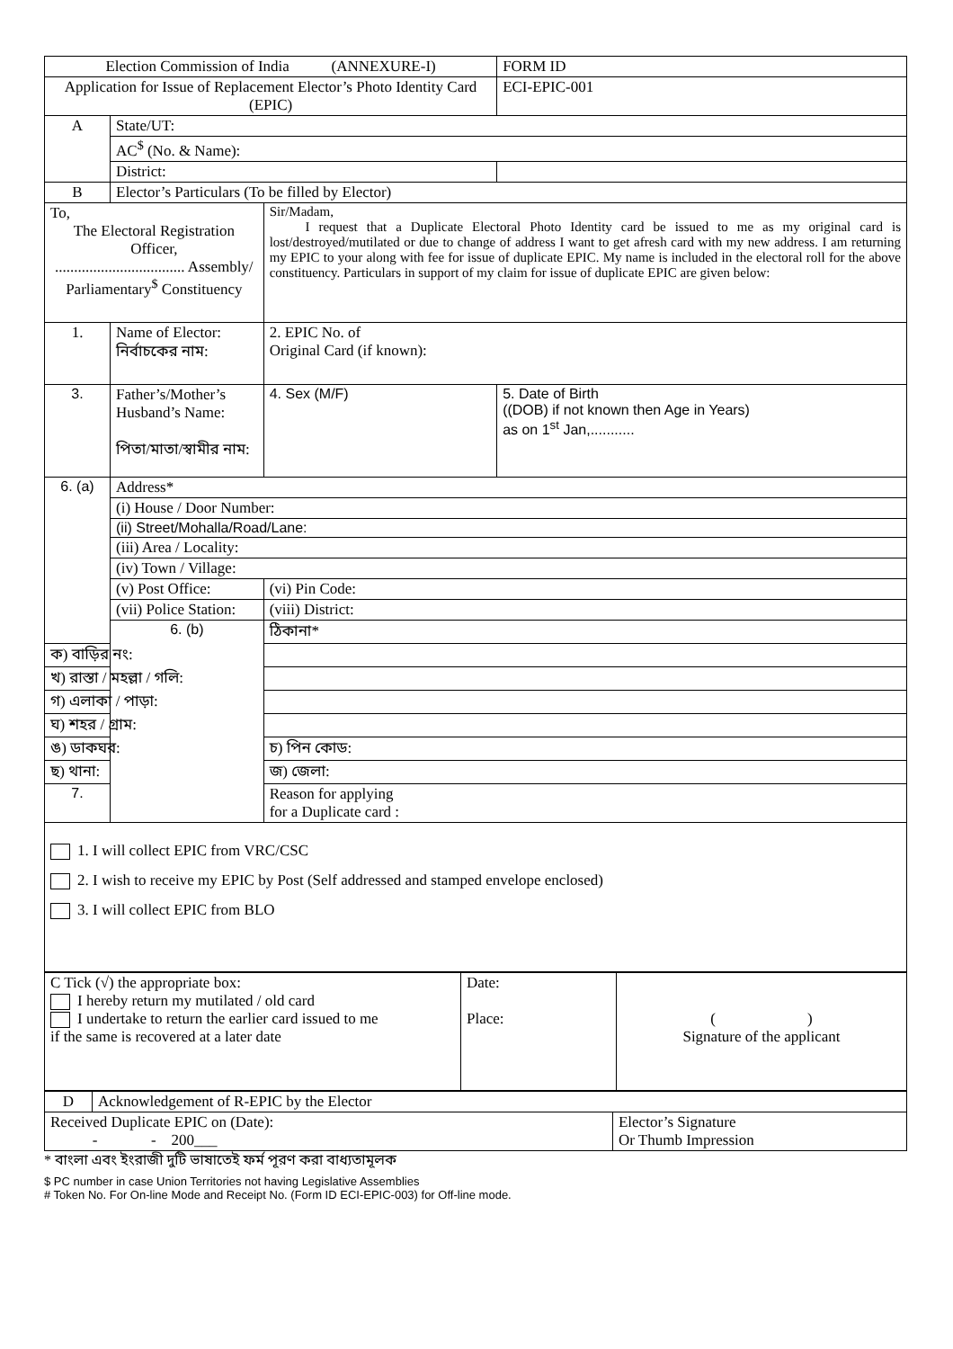| Election Commission of India (ANNEXURE-I) | | | | FORM ID |
| Application for Issue of Replacement Elector’s Photo Identity Card (EPIC) | | | | ECI-EPIC-001 |
| A | State/UT: | | | |
| | AC<sup>$</sup> (No. & Name): | | | |
| | District: | | | |
| B | Elector’s Particulars (To be filled by Elector) | | | |
| To, The Electoral Registration Officer, .................................. Assembly/ Parliamentary<sup>$</sup> Constituency | | Sir/Madam, I request that a Duplicate Electoral Photo Identity card be issued to me as my original card is lost/destroyed/mutilated or due to change of address I want to get afresh card with my new address. I am returning my EPIC to your along with fee for issue of duplicate EPIC. My name is included in the electoral roll for the above constituency. Particulars in support of my claim for issue of duplicate EPIC are given below: | | |
| 1. | Name of Elector: নির্বাচকের নাম: | | 2. EPIC No. of Original Card (if known): | |
| 3. | Father’s/Mother’s Husband’s Name: পিতা/মাতা/স্বামীর নাম: | | 4. Sex (M/F) | 5. Date of Birth ((DOB) if not known then Age in Years) as on 1<sup>st</sup> Jan,........... |
| 6. (a) | Address* | | | |
| | (i) House / Door Number: | | | |
| | (ii) Street/Mohalla/Road/Lane: | | | |
| | (iii) Area / Locality: | | | |
| | (iv) Town / Village: | | | |
| | (v) Post Office: | | (vi) Pin Code: | |
| | (vii) Police Station: | | (viii) District: | |
| | 6. (b) | ঠিকানা* | | |
| ক) বাড়ির নং: | | | | |
| খ) রাস্তা / মহল্লা / গলি: | | | | |
| গ) এলাকা / পাড়া: | | | | |
| ঘ) শহর / গ্রাম: | | | | |
| ঙ) ডাকঘর: | | চ) পিন কোড: | | |
| ছ) থানা: | | জ) জেলা: | | |
| 7. | | Reason for applying for a Duplicate card : | | |
| 1. I will collect EPIC from VRC/CSC 2. I wish to receive my EPIC by Post (Self addressed and stamped envelope enclosed) 3. I will collect EPIC from BLO | | | | |
| C Tick (√) the appropriate box: I hereby return my mutilated / old card I undertake to return the earlier card issued to me if the same is recovered at a later date | Date: Place: | ( ) Signature of the applicant |
| D | Acknowledgement of R-EPIC by the Elector | |
| Received Duplicate EPIC on (Date): - - 200___ | | Elector’s Signature Or Thumb Impression |
* বাংলা এবং ইংরাজী দুটি ভাষাতেই ফর্ম পূরণ করা বাধ্যতামূলক
$ PC number in case Union Territories not having Legislative Assemblies
# Token No. For On-line Mode and Receipt No. (Form ID ECI-EPIC-003) for Off-line mode.